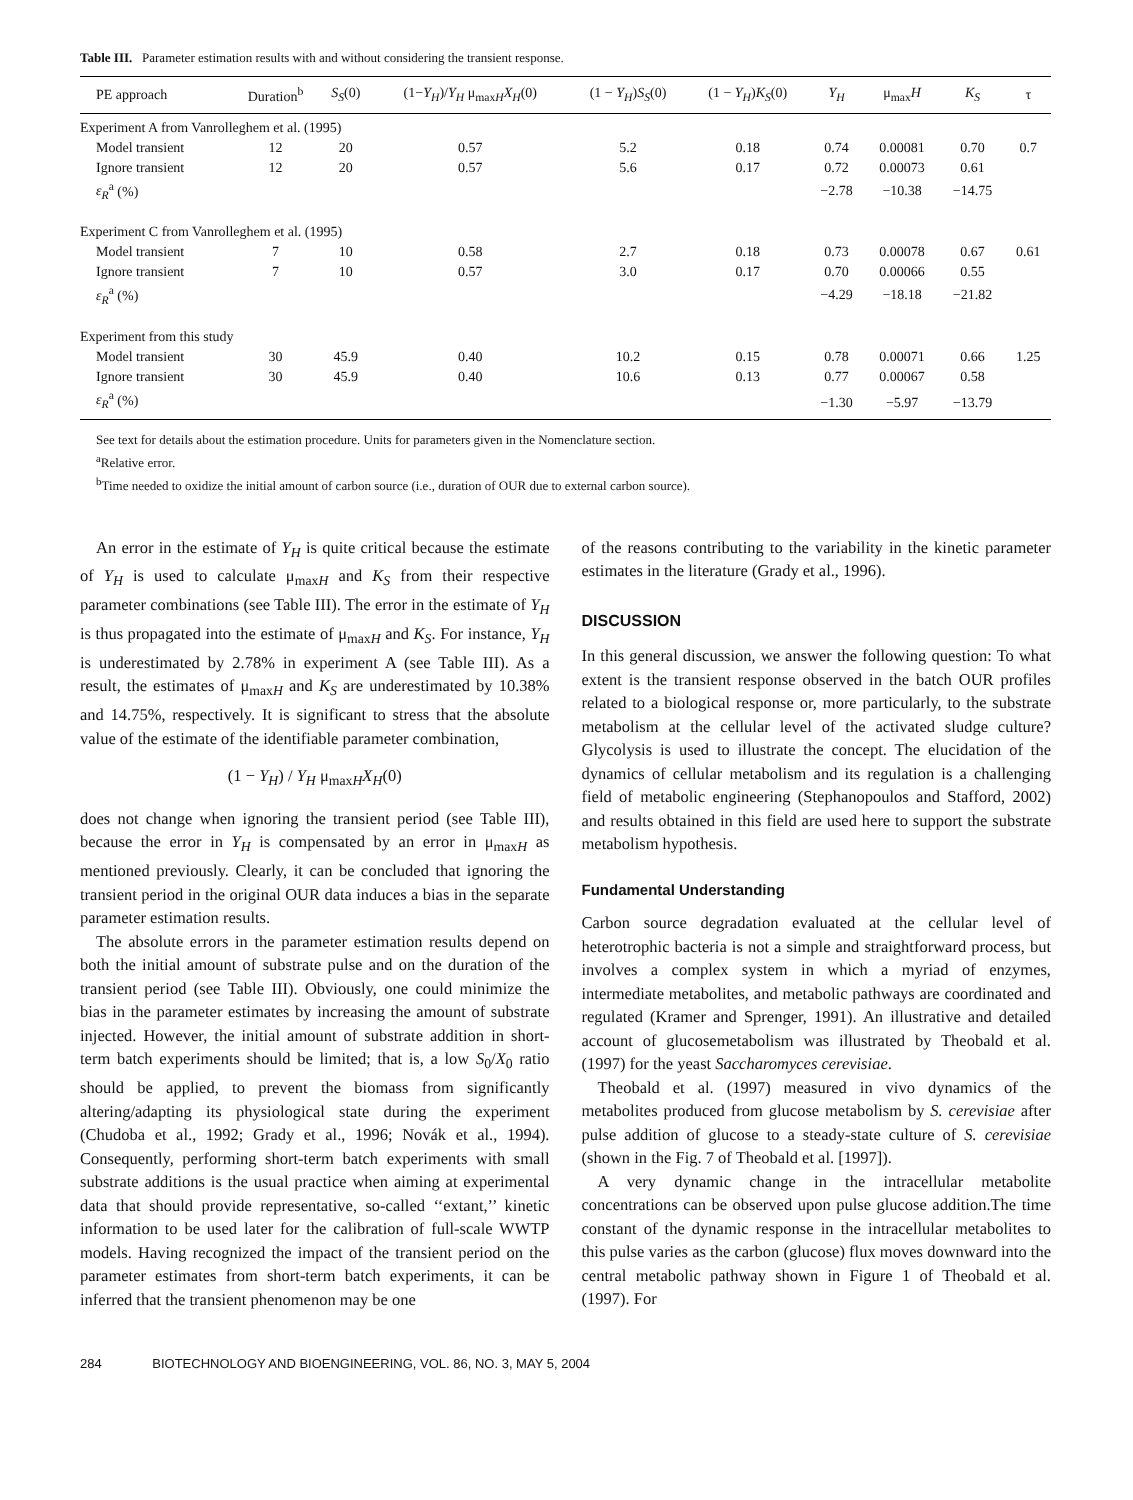Table III. Parameter estimation results with and without considering the transient response.
| PE approach | Duration<sup>b</sup> | S<sub>S</sub> (0) | (1− Y<sub>H</sub> )/ Y<sub>H</sub> μ<sub>maxH</sub> X<sub>H</sub> (0) | (1 − Y<sub>H</sub> ) S<sub>S</sub> (0) | (1 − Y<sub>H</sub> ) K<sub>S</sub> (0) | Y<sub>H</sub> | μ<sub>max</sub> H | K<sub>S</sub> | τ |
| --- | --- | --- | --- | --- | --- | --- | --- | --- | --- |
| Experiment A from Vanrolleghem et al. (1995) | | | | | | | | | |
| Model transient | 12 | 20 | 0.57 | 5.2 | 0.18 | 0.74 | 0.00081 | 0.70 | 0.7 |
| Ignore transient | 12 | 20 | 0.57 | 5.6 | 0.17 | 0.72 | 0.00073 | 0.61 | |
| ε<sub>R</sub><sup>a</sup> (%) | | | | | | −2.78 | −10.38 | −14.75 | |
| Experiment C from Vanrolleghem et al. (1995) | | | | | | | | | |
| Model transient | 7 | 10 | 0.58 | 2.7 | 0.18 | 0.73 | 0.00078 | 0.67 | 0.61 |
| Ignore transient | 7 | 10 | 0.57 | 3.0 | 0.17 | 0.70 | 0.00066 | 0.55 | |
| ε<sub>R</sub><sup>a</sup> (%) | | | | | | −4.29 | −18.18 | −21.82 | |
| Experiment from this study | | | | | | | | | |
| Model transient | 30 | 45.9 | 0.40 | 10.2 | 0.15 | 0.78 | 0.00071 | 0.66 | 1.25 |
| Ignore transient | 30 | 45.9 | 0.40 | 10.6 | 0.13 | 0.77 | 0.00067 | 0.58 | |
| ε<sub>R</sub><sup>a</sup> (%) | | | | | | −1.30 | −5.97 | −13.79 | |
See text for details about the estimation procedure. Units for parameters given in the Nomenclature section.
<sup>a</sup> Relative error.
<sup>b</sup> Time needed to oxidize the initial amount of carbon source (i.e., duration of OUR due to external carbon source).
An error in the estimate of Y<sub>H</sub> is quite critical because the estimate of Y<sub>H</sub> is used to calculate μ<sub>maxH</sub> and K<sub>S</sub> from their respective parameter combinations (see Table III). The error in the estimate of Y<sub>H</sub> is thus propagated into the estimate of μ<sub>maxH</sub> and K<sub>S</sub>. For instance, Y<sub>H</sub> is underestimated by 2.78% in experiment A (see Table III). As a result, the estimates of μ<sub>maxH</sub> and K<sub>S</sub> are underestimated by 10.38% and 14.75%, respectively. It is significant to stress that the absolute value of the estimate of the identifiable parameter combination,
(1 − Y<sub>H</sub>) / Y<sub>H</sub> μ<sub>maxH</sub>X<sub>H</sub>(0)
does not change when ignoring the transient period (see Table III), because the error in Y<sub>H</sub> is compensated by an error in μ<sub>maxH</sub> as mentioned previously. Clearly, it can be concluded that ignoring the transient period in the original OUR data induces a bias in the separate parameter estimation results.
The absolute errors in the parameter estimation results depend on both the initial amount of substrate pulse and on the duration of the transient period (see Table III). Obviously, one could minimize the bias in the parameter estimates by increasing the amount of substrate injected. However, the initial amount of substrate addition in short-term batch experiments should be limited; that is, a low S<sub>0</sub>/X<sub>0</sub> ratio should be applied, to prevent the biomass from significantly altering/adapting its physiological state during the experiment (Chudoba et al., 1992; Grady et al., 1996; Novák et al., 1994). Consequently, performing short-term batch experiments with small substrate additions is the usual practice when aiming at experimental data that should provide representative, so-called ‘‘extant,’’ kinetic information to be used later for the calibration of full-scale WWTP models. Having recognized the impact of the transient period on the parameter estimates from short-term batch experiments, it can be inferred that the transient phenomenon may be one
of the reasons contributing to the variability in the kinetic parameter estimates in the literature (Grady et al., 1996).
DISCUSSION
In this general discussion, we answer the following question: To what extent is the transient response observed in the batch OUR profiles related to a biological response or, more particularly, to the substrate metabolism at the cellular level of the activated sludge culture? Glycolysis is used to illustrate the concept. The elucidation of the dynamics of cellular metabolism and its regulation is a challenging field of metabolic engineering (Stephanopoulos and Stafford, 2002) and results obtained in this field are used here to support the substrate metabolism hypothesis.
Fundamental Understanding
Carbon source degradation evaluated at the cellular level of heterotrophic bacteria is not a simple and straightforward process, but involves a complex system in which a myriad of enzymes, intermediate metabolites, and metabolic pathways are coordinated and regulated (Kramer and Sprenger, 1991). An illustrative and detailed account of glucosemetabolism was illustrated by Theobald et al. (1997) for the yeast Saccharomyces cerevisiae.
Theobald et al. (1997) measured in vivo dynamics of the metabolites produced from glucose metabolism by S. cerevisiae after pulse addition of glucose to a steady-state culture of S. cerevisiae (shown in the Fig. 7 of Theobald et al. [1997]).
A very dynamic change in the intracellular metabolite concentrations can be observed upon pulse glucose addition.The time constant of the dynamic response in the intracellular metabolites to this pulse varies as the carbon (glucose) flux moves downward into the central metabolic pathway shown in Figure 1 of Theobald et al. (1997). For
284 BIOTECHNOLOGY AND BIOENGINEERING, VOL. 86, NO. 3, MAY 5, 2004